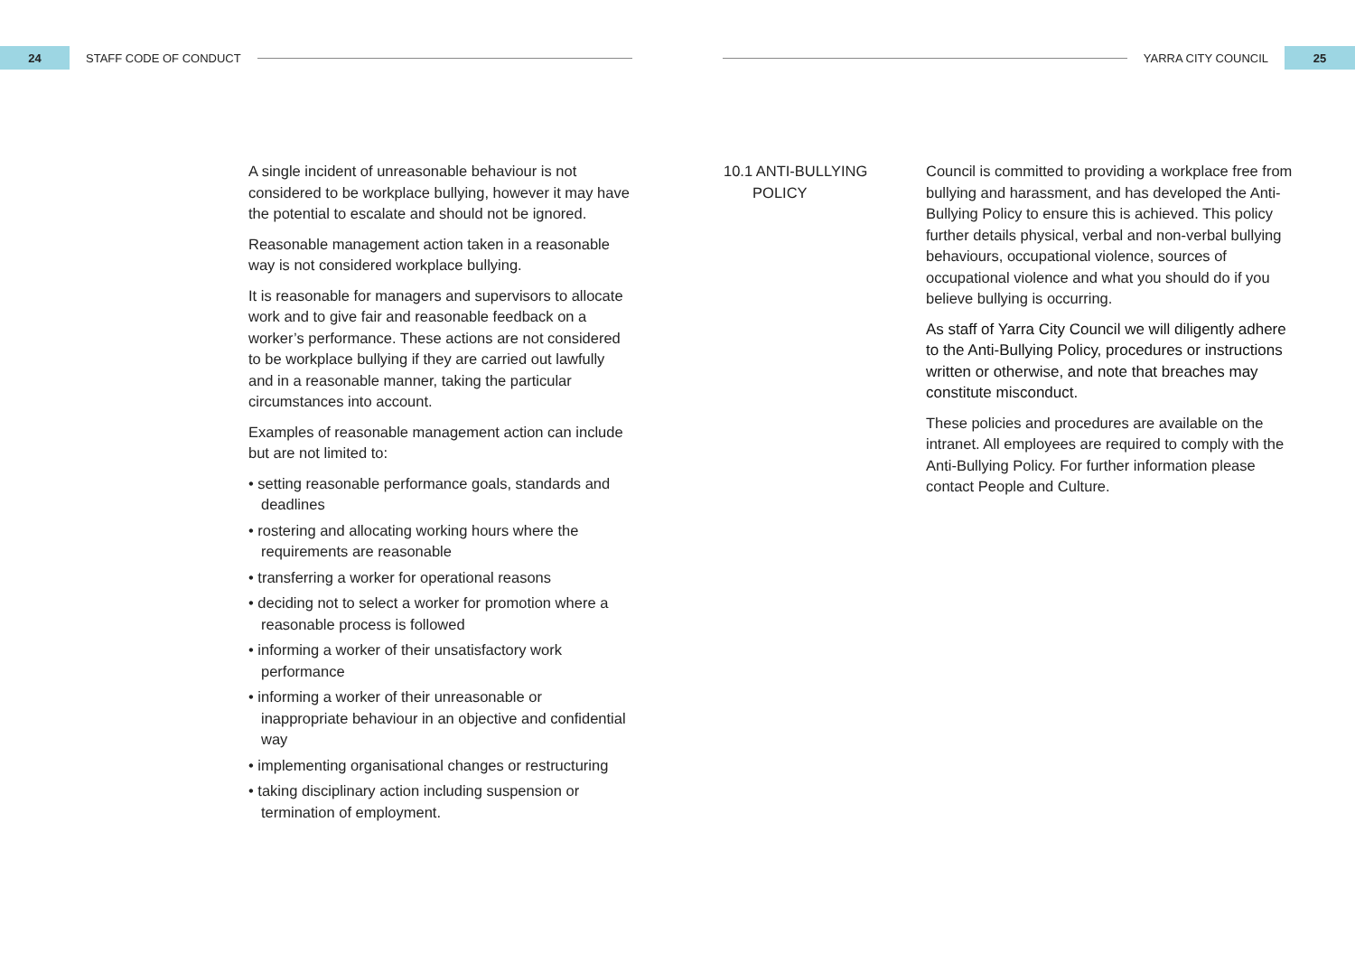24
STAFF CODE OF CONDUCT
YARRA CITY COUNCIL
25
A single incident of unreasonable behaviour is not considered to be workplace bullying, however it may have the potential to escalate and should not be ignored.
Reasonable management action taken in a reasonable way is not considered workplace bullying.
It is reasonable for managers and supervisors to allocate work and to give fair and reasonable feedback on a worker’s performance. These actions are not considered to be workplace bullying if they are carried out lawfully and in a reasonable manner, taking the particular circumstances into account.
Examples of reasonable management action can include but are not limited to:
• setting reasonable performance goals, standards and deadlines
• rostering and allocating working hours where the requirements are reasonable
• transferring a worker for operational reasons
• deciding not to select a worker for promotion where a reasonable process is followed
• informing a worker of their unsatisfactory work performance
• informing a worker of their unreasonable or inappropriate behaviour in an objective and confidential way
• implementing organisational changes or restructuring
• taking disciplinary action including suspension or termination of employment.
10.1 ANTI-BULLYING
POLICY
Council is committed to providing a workplace free from bullying and harassment, and has developed the Anti-Bullying Policy to ensure this is achieved. This policy further details physical, verbal and non-verbal bullying behaviours, occupational violence, sources of occupational violence and what you should do if you believe bullying is occurring.
As staff of Yarra City Council we will diligently adhere to the Anti-Bullying Policy, procedures or instructions written or otherwise, and note that breaches may constitute misconduct.
These policies and procedures are available on the intranet. All employees are required to comply with the Anti-Bullying Policy. For further information please contact People and Culture.